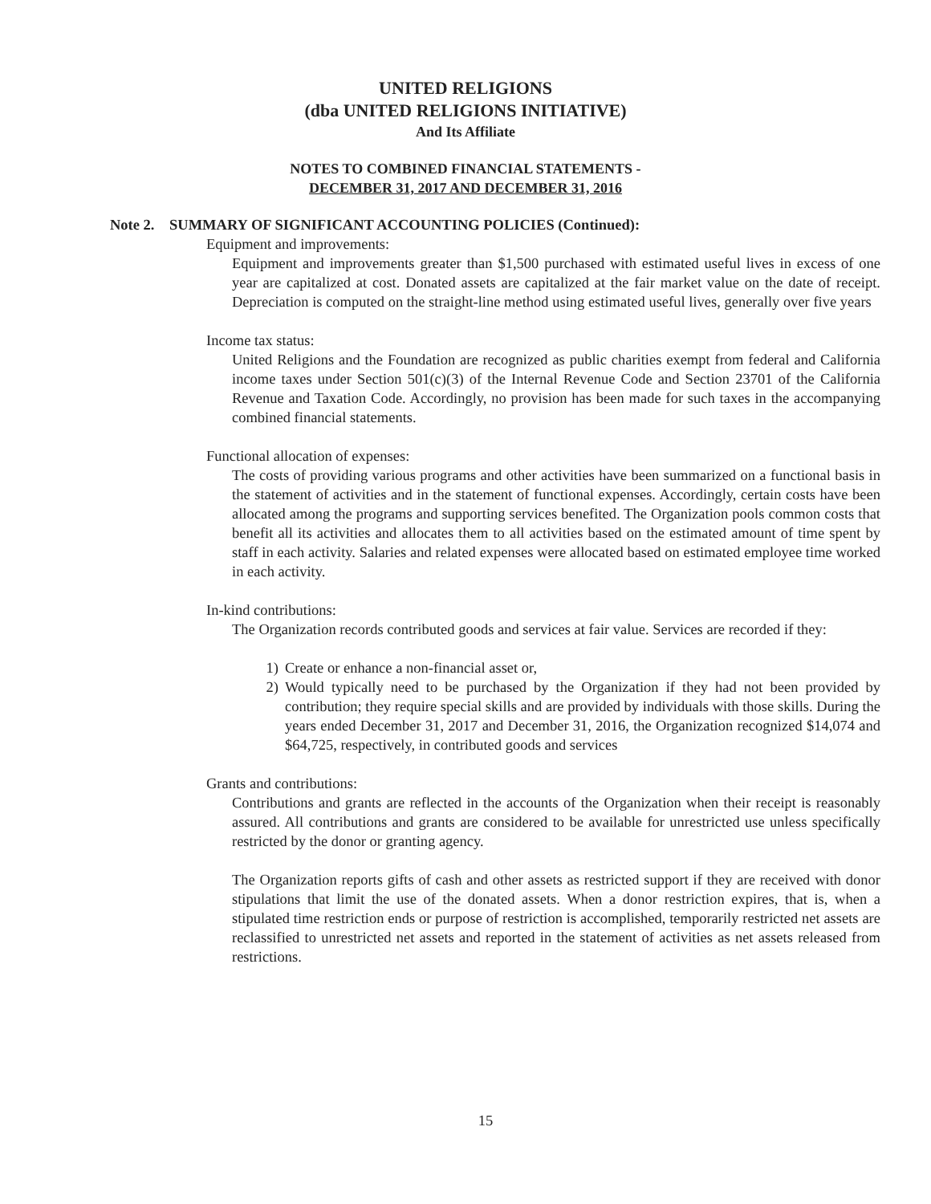UNITED RELIGIONS
(dba UNITED RELIGIONS INITIATIVE)
And Its Affiliate
NOTES TO COMBINED FINANCIAL STATEMENTS -
DECEMBER 31, 2017 AND DECEMBER 31, 2016
Note 2. SUMMARY OF SIGNIFICANT ACCOUNTING POLICIES (Continued):
Equipment and improvements:
Equipment and improvements greater than $1,500 purchased with estimated useful lives in excess of one year are capitalized at cost. Donated assets are capitalized at the fair market value on the date of receipt. Depreciation is computed on the straight-line method using estimated useful lives, generally over five years
Income tax status:
United Religions and the Foundation are recognized as public charities exempt from federal and California income taxes under Section 501(c)(3) of the Internal Revenue Code and Section 23701 of the California Revenue and Taxation Code. Accordingly, no provision has been made for such taxes in the accompanying combined financial statements.
Functional allocation of expenses:
The costs of providing various programs and other activities have been summarized on a functional basis in the statement of activities and in the statement of functional expenses. Accordingly, certain costs have been allocated among the programs and supporting services benefited. The Organization pools common costs that benefit all its activities and allocates them to all activities based on the estimated amount of time spent by staff in each activity. Salaries and related expenses were allocated based on estimated employee time worked in each activity.
In-kind contributions:
The Organization records contributed goods and services at fair value. Services are recorded if they:
1) Create or enhance a non-financial asset or,
2) Would typically need to be purchased by the Organization if they had not been provided by contribution; they require special skills and are provided by individuals with those skills. During the years ended December 31, 2017 and December 31, 2016, the Organization recognized $14,074 and $64,725, respectively, in contributed goods and services
Grants and contributions:
Contributions and grants are reflected in the accounts of the Organization when their receipt is reasonably assured. All contributions and grants are considered to be available for unrestricted use unless specifically restricted by the donor or granting agency.
The Organization reports gifts of cash and other assets as restricted support if they are received with donor stipulations that limit the use of the donated assets. When a donor restriction expires, that is, when a stipulated time restriction ends or purpose of restriction is accomplished, temporarily restricted net assets are reclassified to unrestricted net assets and reported in the statement of activities as net assets released from restrictions.
15